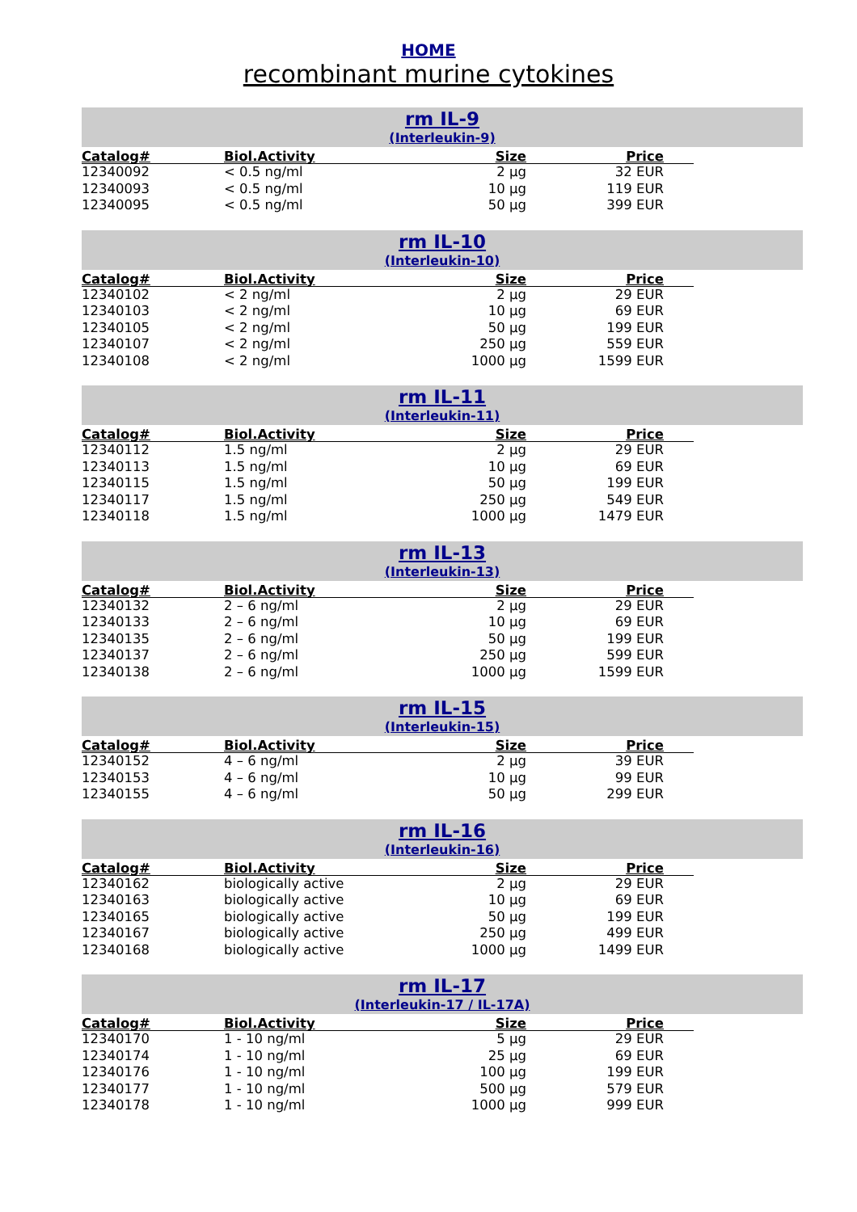HOME
recombinant murine cytokines
rm IL-9
(Interleukin-9)
| Catalog# | Biol.Activity | Size | Price | |
| --- | --- | --- | --- | --- |
| 12340092 | < 0.5 ng/ml | 2 µg | 32 EUR | |
| 12340093 | < 0.5 ng/ml | 10 µg | 119 EUR | |
| 12340095 | < 0.5 ng/ml | 50 µg | 399 EUR | |
rm IL-10
(Interleukin-10)
| Catalog# | Biol.Activity | Size | Price | |
| --- | --- | --- | --- | --- |
| 12340102 | < 2 ng/ml | 2 µg | 29 EUR | |
| 12340103 | < 2 ng/ml | 10 µg | 69 EUR | |
| 12340105 | < 2 ng/ml | 50 µg | 199 EUR | |
| 12340107 | < 2 ng/ml | 250 µg | 559 EUR | |
| 12340108 | < 2 ng/ml | 1000 µg | 1599 EUR | |
rm IL-11
(Interleukin-11)
| Catalog# | Biol.Activity | Size | Price | |
| --- | --- | --- | --- | --- |
| 12340112 | 1.5 ng/ml | 2 µg | 29 EUR | |
| 12340113 | 1.5 ng/ml | 10 µg | 69 EUR | |
| 12340115 | 1.5 ng/ml | 50 µg | 199 EUR | |
| 12340117 | 1.5 ng/ml | 250 µg | 549 EUR | |
| 12340118 | 1.5 ng/ml | 1000 µg | 1479 EUR | |
rm IL-13
(Interleukin-13)
| Catalog# | Biol.Activity | Size | Price | |
| --- | --- | --- | --- | --- |
| 12340132 | 2 – 6 ng/ml | 2 µg | 29 EUR | |
| 12340133 | 2 – 6 ng/ml | 10 µg | 69 EUR | |
| 12340135 | 2 – 6 ng/ml | 50 µg | 199 EUR | |
| 12340137 | 2 – 6 ng/ml | 250 µg | 599 EUR | |
| 12340138 | 2 – 6 ng/ml | 1000 µg | 1599 EUR | |
rm IL-15
(Interleukin-15)
| Catalog# | Biol.Activity | Size | Price | |
| --- | --- | --- | --- | --- |
| 12340152 | 4 – 6 ng/ml | 2 µg | 39 EUR | |
| 12340153 | 4 – 6 ng/ml | 10 µg | 99 EUR | |
| 12340155 | 4 – 6 ng/ml | 50 µg | 299 EUR | |
rm IL-16
(Interleukin-16)
| Catalog# | Biol.Activity | Size | Price | |
| --- | --- | --- | --- | --- |
| 12340162 | biologically active | 2 µg | 29 EUR | |
| 12340163 | biologically active | 10 µg | 69 EUR | |
| 12340165 | biologically active | 50 µg | 199 EUR | |
| 12340167 | biologically active | 250 µg | 499 EUR | |
| 12340168 | biologically active | 1000 µg | 1499 EUR | |
rm IL-17
(Interleukin-17 / IL-17A)
| Catalog# | Biol.Activity | Size | Price | |
| --- | --- | --- | --- | --- |
| 12340170 | 1 - 10 ng/ml | 5 µg | 29 EUR | |
| 12340174 | 1 - 10 ng/ml | 25 µg | 69 EUR | |
| 12340176 | 1 - 10 ng/ml | 100 µg | 199 EUR | |
| 12340177 | 1 - 10 ng/ml | 500 µg | 579 EUR | |
| 12340178 | 1 - 10 ng/ml | 1000 µg | 999 EUR | |